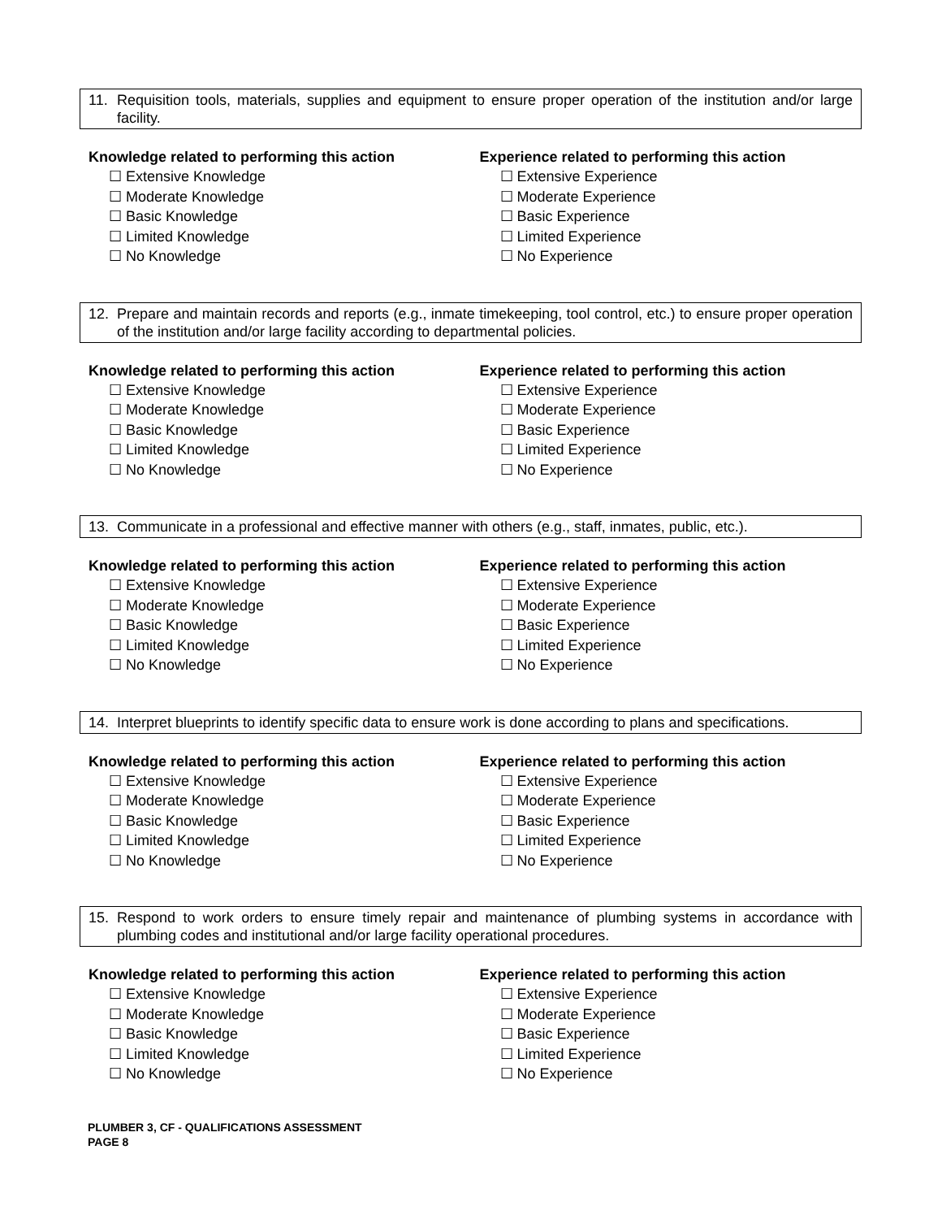11. Requisition tools, materials, supplies and equipment to ensure proper operation of the institution and/or large facility.
Knowledge related to performing this action
☐ Extensive Knowledge
☐ Moderate Knowledge
☐ Basic Knowledge
☐ Limited Knowledge
☐ No Knowledge
Experience related to performing this action
☐ Extensive Experience
☐ Moderate Experience
☐ Basic Experience
☐ Limited Experience
☐ No Experience
12. Prepare and maintain records and reports (e.g., inmate timekeeping, tool control, etc.) to ensure proper operation of the institution and/or large facility according to departmental policies.
Knowledge related to performing this action
☐ Extensive Knowledge
☐ Moderate Knowledge
☐ Basic Knowledge
☐ Limited Knowledge
☐ No Knowledge
Experience related to performing this action
☐ Extensive Experience
☐ Moderate Experience
☐ Basic Experience
☐ Limited Experience
☐ No Experience
13. Communicate in a professional and effective manner with others (e.g., staff, inmates, public, etc.).
Knowledge related to performing this action
☐ Extensive Knowledge
☐ Moderate Knowledge
☐ Basic Knowledge
☐ Limited Knowledge
☐ No Knowledge
Experience related to performing this action
☐ Extensive Experience
☐ Moderate Experience
☐ Basic Experience
☐ Limited Experience
☐ No Experience
14. Interpret blueprints to identify specific data to ensure work is done according to plans and specifications.
Knowledge related to performing this action
☐ Extensive Knowledge
☐ Moderate Knowledge
☐ Basic Knowledge
☐ Limited Knowledge
☐ No Knowledge
Experience related to performing this action
☐ Extensive Experience
☐ Moderate Experience
☐ Basic Experience
☐ Limited Experience
☐ No Experience
15. Respond to work orders to ensure timely repair and maintenance of plumbing systems in accordance with plumbing codes and institutional and/or large facility operational procedures.
Knowledge related to performing this action
☐ Extensive Knowledge
☐ Moderate Knowledge
☐ Basic Knowledge
☐ Limited Knowledge
☐ No Knowledge
Experience related to performing this action
☐ Extensive Experience
☐ Moderate Experience
☐ Basic Experience
☐ Limited Experience
☐ No Experience
PLUMBER 3, CF - QUALIFICATIONS ASSESSMENT
PAGE 8